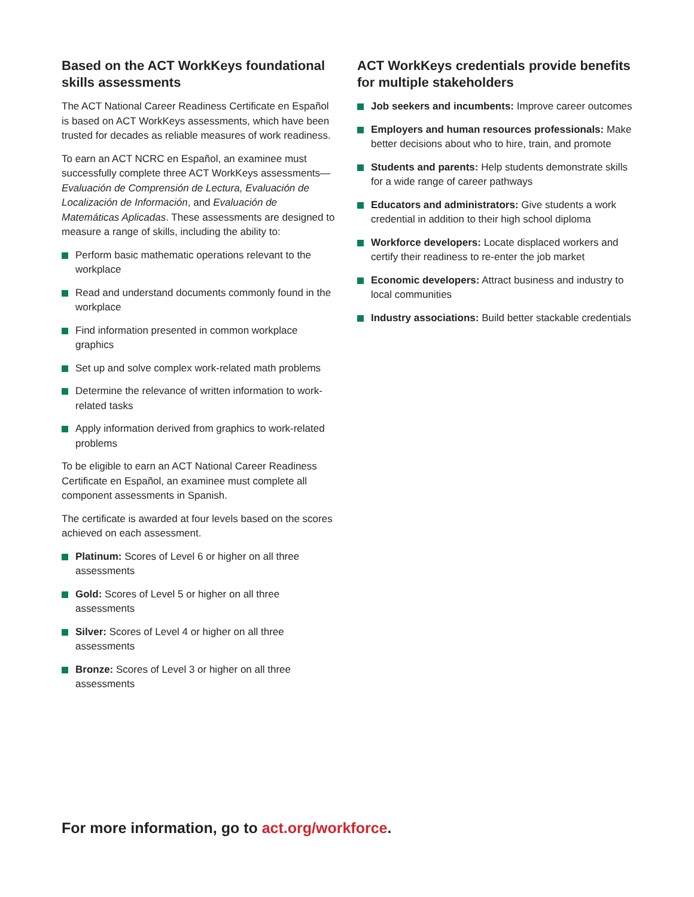Based on the ACT WorkKeys foundational skills assessments
The ACT National Career Readiness Certificate en Español is based on ACT WorkKeys assessments, which have been trusted for decades as reliable measures of work readiness.
To earn an ACT NCRC en Español, an examinee must successfully complete three ACT WorkKeys assessments—Evaluación de Comprensión de Lectura, Evaluación de Localización de Información, and Evaluación de Matemáticas Aplicadas. These assessments are designed to measure a range of skills, including the ability to:
Perform basic mathematic operations relevant to the workplace
Read and understand documents commonly found in the workplace
Find information presented in common workplace graphics
Set up and solve complex work-related math problems
Determine the relevance of written information to work-related tasks
Apply information derived from graphics to work-related problems
To be eligible to earn an ACT National Career Readiness Certificate en Español, an examinee must complete all component assessments in Spanish.
The certificate is awarded at four levels based on the scores achieved on each assessment.
Platinum: Scores of Level 6 or higher on all three assessments
Gold: Scores of Level 5 or higher on all three assessments
Silver: Scores of Level 4 or higher on all three assessments
Bronze: Scores of Level 3 or higher on all three assessments
ACT WorkKeys credentials provide benefits for multiple stakeholders
Job seekers and incumbents: Improve career outcomes
Employers and human resources professionals: Make better decisions about who to hire, train, and promote
Students and parents: Help students demonstrate skills for a wide range of career pathways
Educators and administrators: Give students a work credential in addition to their high school diploma
Workforce developers: Locate displaced workers and certify their readiness to re-enter the job market
Economic developers: Attract business and industry to local communities
Industry associations: Build better stackable credentials
For more information, go to act.org/workforce.